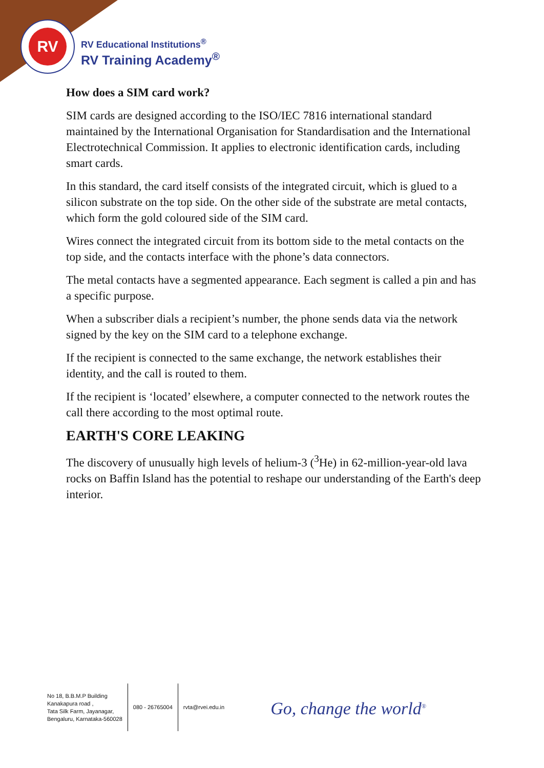RV
RV Educational Institutions<sup>®</sup>
RV Training Academy<sup>®</sup>
How does a SIM card work?
SIM cards are designed according to the ISO/IEC 7816 international standard maintained by the International Organisation for Standardisation and the International Electrotechnical Commission. It applies to electronic identification cards, including smart cards.
In this standard, the card itself consists of the integrated circuit, which is glued to a silicon substrate on the top side. On the other side of the substrate are metal contacts, which form the gold coloured side of the SIM card.
Wires connect the integrated circuit from its bottom side to the metal contacts on the top side, and the contacts interface with the phone’s data connectors.
The metal contacts have a segmented appearance. Each segment is called a pin and has a specific purpose.
When a subscriber dials a recipient’s number, the phone sends data via the network signed by the key on the SIM card to a telephone exchange.
If the recipient is connected to the same exchange, the network establishes their identity, and the call is routed to them.
If the recipient is ‘located’ elsewhere, a computer connected to the network routes the call there according to the most optimal route.
EARTH'S CORE LEAKING
The discovery of unusually high levels of helium-3 (<sup>3</sup>He) in 62-million-year-old lava rocks on Baffin Island has the potential to reshape our understanding of the Earth's deep interior.
No 18, B.B.M.P Building
Kanakapura road ,
Tata Silk Farm, Jayanagar,
Bengaluru, Karnataka-560028
080 - 26765004 rvta@rvei.edu.in
Go, change the world<sup>®</sup>